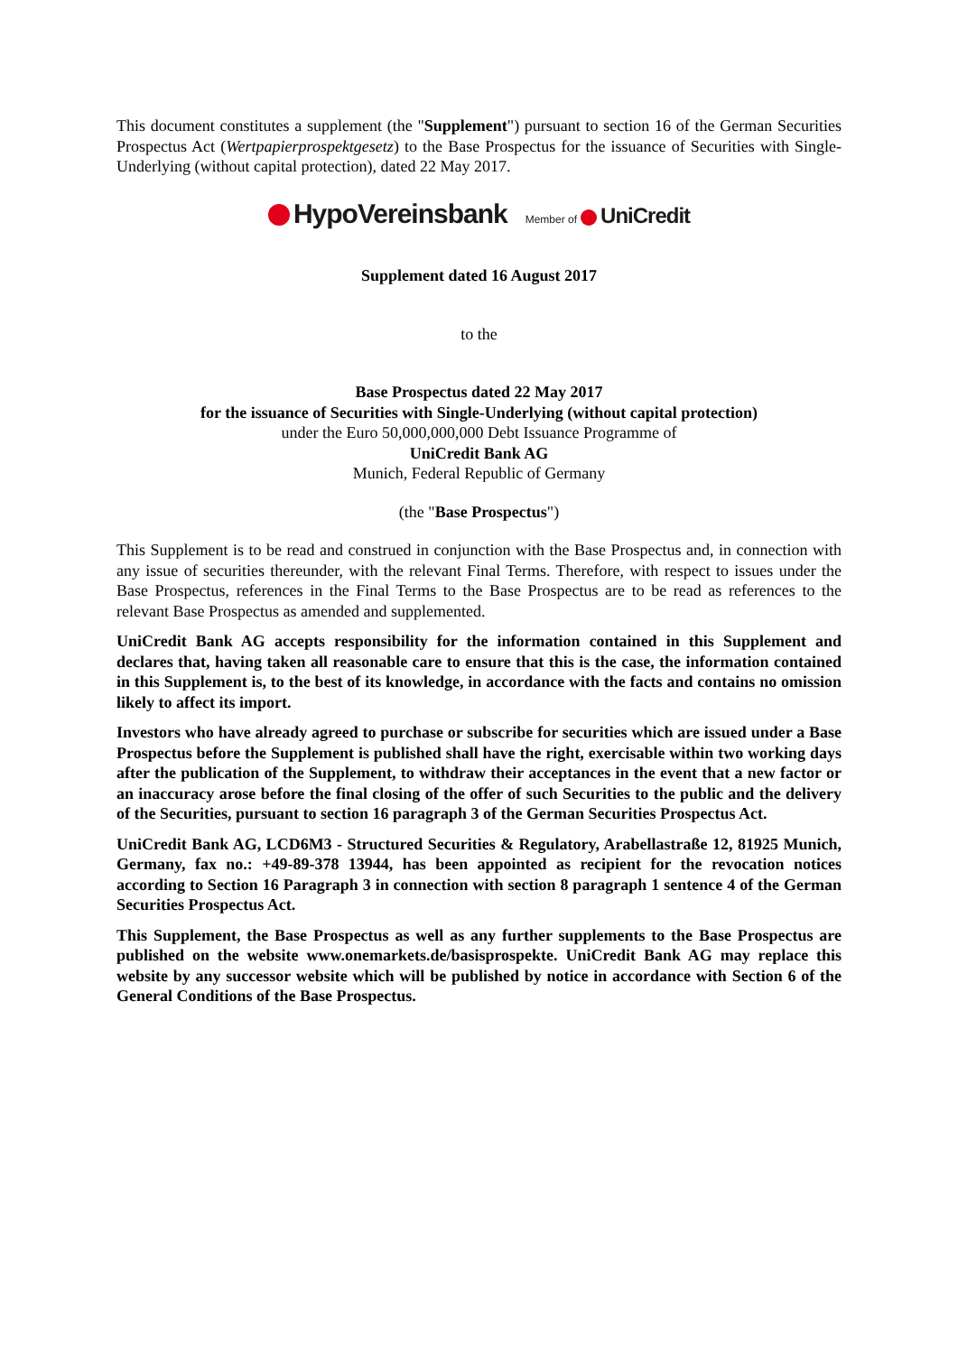This document constitutes a supplement (the "Supplement") pursuant to section 16 of the German Securities Prospectus Act (Wertpapierprospektgesetz) to the Base Prospectus for the issuance of Securities with Single-Underlying (without capital protection), dated 22 May 2017.
HypoVereinsbank Member of UniCredit
Supplement dated 16 August 2017
to the
Base Prospectus dated 22 May 2017
for the issuance of Securities with Single-Underlying (without capital protection)
under the Euro 50,000,000,000 Debt Issuance Programme of
UniCredit Bank AG
Munich, Federal Republic of Germany
(the "Base Prospectus")
This Supplement is to be read and construed in conjunction with the Base Prospectus and, in connection with any issue of securities thereunder, with the relevant Final Terms. Therefore, with respect to issues under the Base Prospectus, references in the Final Terms to the Base Prospectus are to be read as references to the relevant Base Prospectus as amended and supplemented.
UniCredit Bank AG accepts responsibility for the information contained in this Supplement and declares that, having taken all reasonable care to ensure that this is the case, the information contained in this Supplement is, to the best of its knowledge, in accordance with the facts and contains no omission likely to affect its import.
Investors who have already agreed to purchase or subscribe for securities which are issued under a Base Prospectus before the Supplement is published shall have the right, exercisable within two working days after the publication of the Supplement, to withdraw their acceptances in the event that a new factor or an inaccuracy arose before the final closing of the offer of such Securities to the public and the delivery of the Securities, pursuant to section 16 paragraph 3 of the German Securities Prospectus Act.
UniCredit Bank AG, LCD6M3 - Structured Securities & Regulatory, Arabellastraße 12, 81925 Munich, Germany, fax no.: +49-89-378 13944, has been appointed as recipient for the revocation notices according to Section 16 Paragraph 3 in connection with section 8 paragraph 1 sentence 4 of the German Securities Prospectus Act.
This Supplement, the Base Prospectus as well as any further supplements to the Base Prospectus are published on the website www.onemarkets.de/basisprospekte. UniCredit Bank AG may replace this website by any successor website which will be published by notice in accordance with Section 6 of the General Conditions of the Base Prospectus.